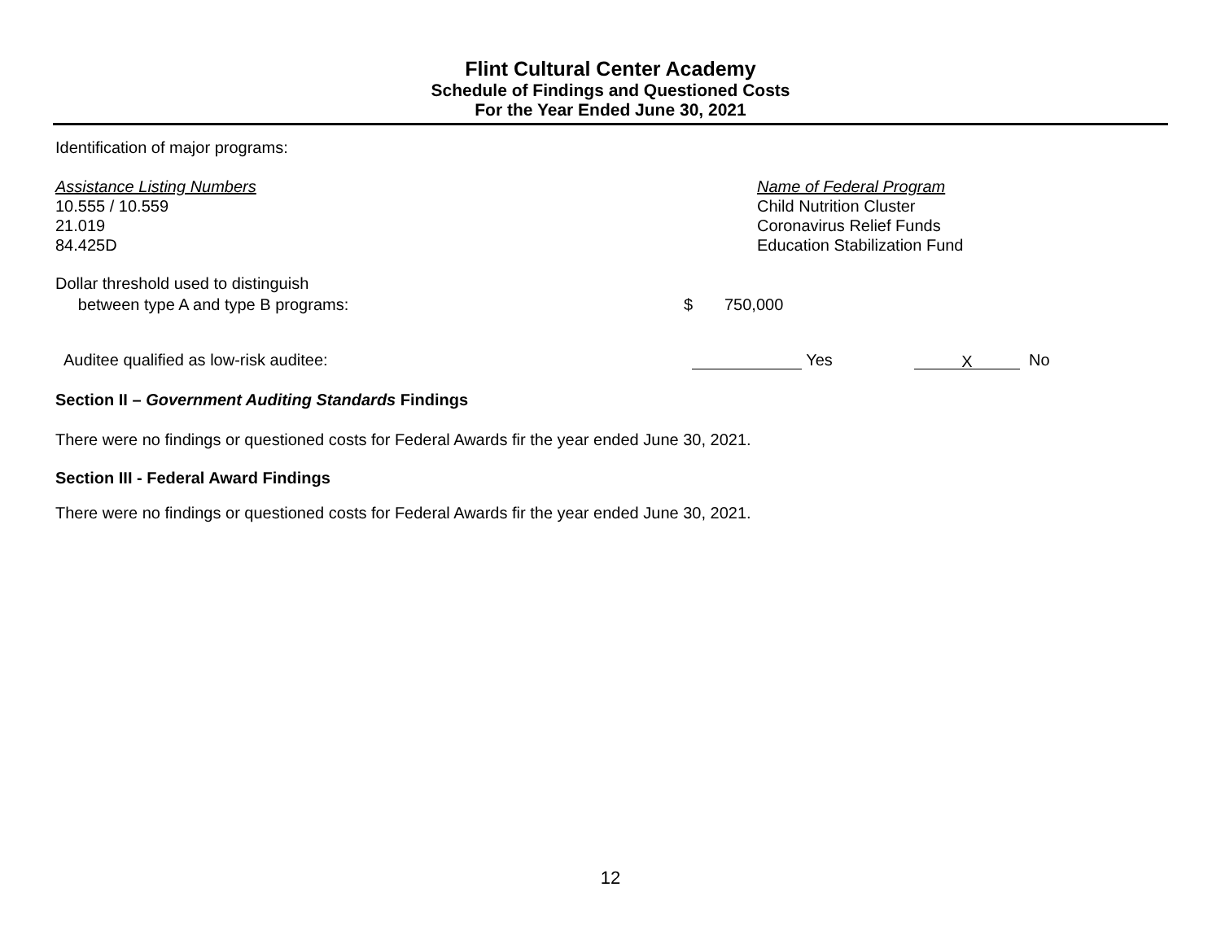Flint Cultural Center Academy
Schedule of Findings and Questioned Costs
For the Year Ended June 30, 2021
Identification of major programs:
| Assistance Listing Numbers | Name of Federal Program |
| 10.555 / 10.559 | Child Nutrition Cluster |
| 21.019 | Coronavirus Relief Funds |
| 84.425D | Education Stabilization Fund |
| Dollar threshold used to distinguish between type A and type B programs: | $ | 750,000 |
| Auditee qualified as low-risk auditee: | Yes | X No |
Section II – Government Auditing Standards Findings
There were no findings or questioned costs for Federal Awards fir the year ended June 30, 2021.
Section III - Federal Award Findings
There were no findings or questioned costs for Federal Awards fir the year ended June 30, 2021.
12